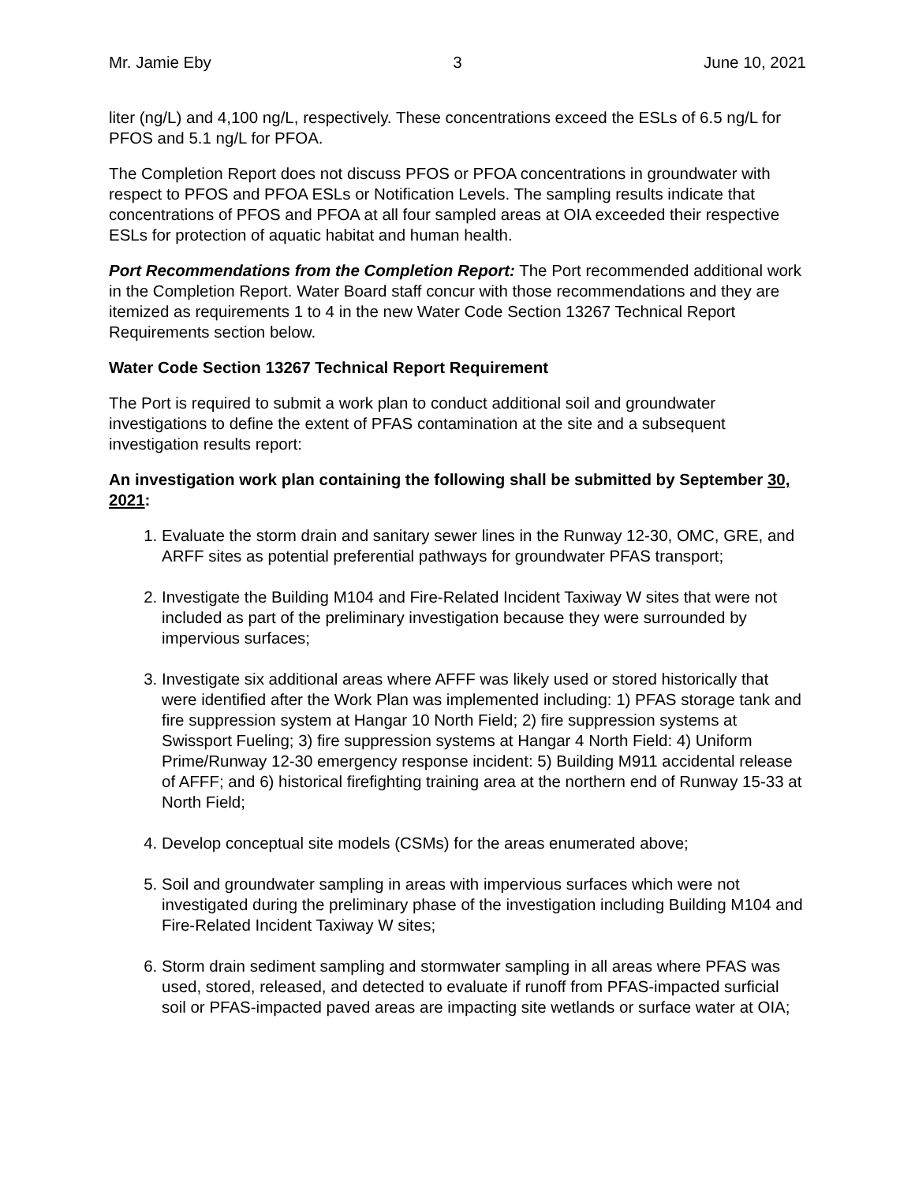Mr. Jamie Eby 3 June 10, 2021
liter (ng/L) and 4,100 ng/L, respectively. These concentrations exceed the ESLs of 6.5 ng/L for PFOS and 5.1 ng/L for PFOA.
The Completion Report does not discuss PFOS or PFOA concentrations in groundwater with respect to PFOS and PFOA ESLs or Notification Levels. The sampling results indicate that concentrations of PFOS and PFOA at all four sampled areas at OIA exceeded their respective ESLs for protection of aquatic habitat and human health.
Port Recommendations from the Completion Report: The Port recommended additional work in the Completion Report. Water Board staff concur with those recommendations and they are itemized as requirements 1 to 4 in the new Water Code Section 13267 Technical Report Requirements section below.
Water Code Section 13267 Technical Report Requirement
The Port is required to submit a work plan to conduct additional soil and groundwater investigations to define the extent of PFAS contamination at the site and a subsequent investigation results report:
An investigation work plan containing the following shall be submitted by September 30, 2021:
1. Evaluate the storm drain and sanitary sewer lines in the Runway 12-30, OMC, GRE, and ARFF sites as potential preferential pathways for groundwater PFAS transport;
2. Investigate the Building M104 and Fire-Related Incident Taxiway W sites that were not included as part of the preliminary investigation because they were surrounded by impervious surfaces;
3. Investigate six additional areas where AFFF was likely used or stored historically that were identified after the Work Plan was implemented including: 1) PFAS storage tank and fire suppression system at Hangar 10 North Field; 2) fire suppression systems at Swissport Fueling; 3) fire suppression systems at Hangar 4 North Field: 4) Uniform Prime/Runway 12-30 emergency response incident: 5) Building M911 accidental release of AFFF; and 6) historical firefighting training area at the northern end of Runway 15-33 at North Field;
4. Develop conceptual site models (CSMs) for the areas enumerated above;
5. Soil and groundwater sampling in areas with impervious surfaces which were not investigated during the preliminary phase of the investigation including Building M104 and Fire-Related Incident Taxiway W sites;
6. Storm drain sediment sampling and stormwater sampling in all areas where PFAS was used, stored, released, and detected to evaluate if runoff from PFAS-impacted surficial soil or PFAS-impacted paved areas are impacting site wetlands or surface water at OIA;